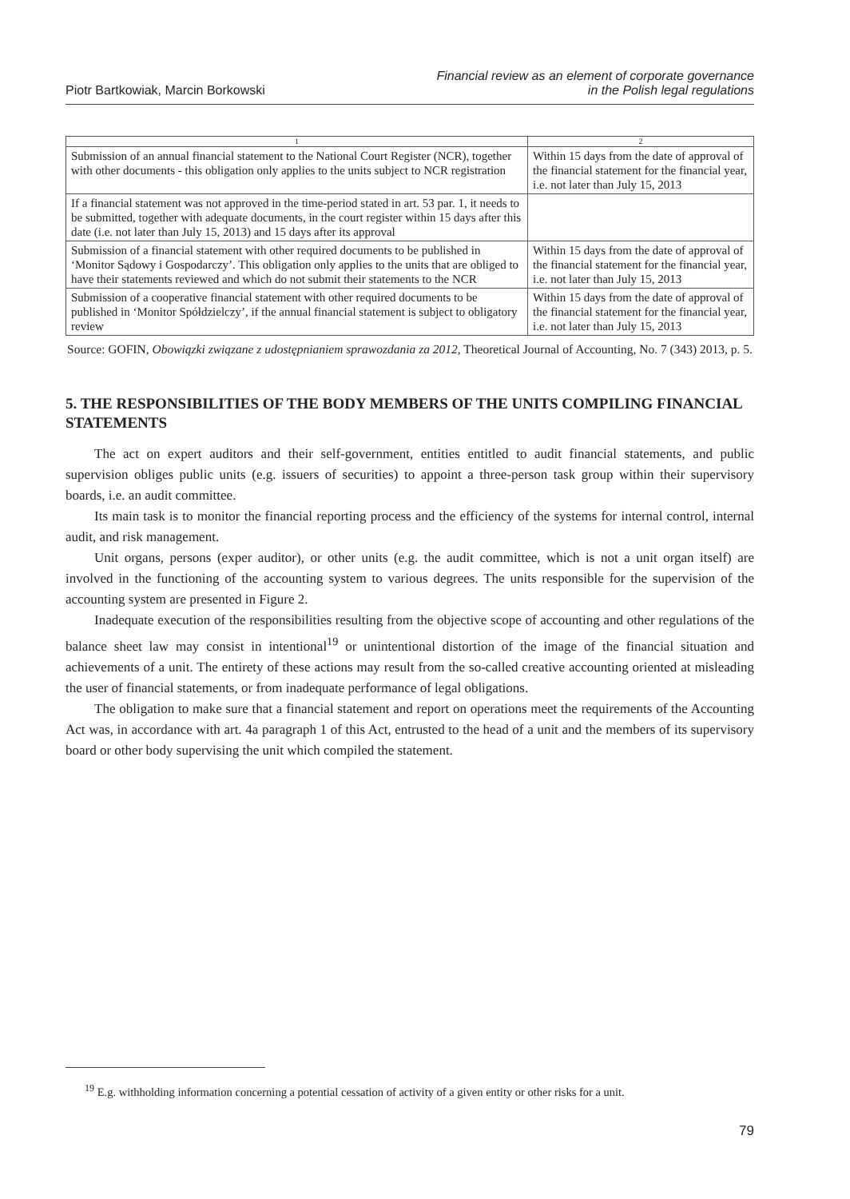Piotr Bartkowiak, Marcin Borkowski
Financial review as an element of corporate governance
in the Polish legal regulations
| 1 | 2 |
| --- | --- |
| Submission of an annual financial statement to the National Court Register (NCR), together with other documents - this obligation only applies to the units subject to NCR registration | Within 15 days from the date of approval of the financial statement for the financial year, i.e. not later than July 15, 2013 |
| If a financial statement was not approved in the time-period stated in art. 53 par. 1, it needs to be submitted, together with adequate documents, in the court register within 15 days after this date (i.e. not later than July 15, 2013) and 15 days after its approval | |
| Submission of a financial statement with other required documents to be published in ‘Monitor Sądowy i Gospodarczy’. This obligation only applies to the units that are obliged to have their statements reviewed and which do not submit their statements to the NCR | Within 15 days from the date of approval of the financial statement for the financial year, i.e. not later than July 15, 2013 |
| Submission of a cooperative financial statement with other required documents to be published in ‘Monitor Spółdzielczy’, if the annual financial statement is subject to obligatory review | Within 15 days from the date of approval of the financial statement for the financial year, i.e. not later than July 15, 2013 |
Source: GOFIN, Obowiązki związane z udostępnianiem sprawozdania za 2012, Theoretical Journal of Accounting, No. 7 (343) 2013, p. 5.
5. THE RESPONSIBILITIES OF THE BODY MEMBERS OF THE UNITS COMPILING FINANCIAL STATEMENTS
The act on expert auditors and their self-government, entities entitled to audit financial statements, and public supervision obliges public units (e.g. issuers of securities) to appoint a three-person task group within their supervisory boards, i.e. an audit committee.
Its main task is to monitor the financial reporting process and the efficiency of the systems for internal control, internal audit, and risk management.
Unit organs, persons (exper auditor), or other units (e.g. the audit committee, which is not a unit organ itself) are involved in the functioning of the accounting system to various degrees. The units responsible for the supervision of the accounting system are presented in Figure 2.
Inadequate execution of the responsibilities resulting from the objective scope of accounting and other regulations of the balance sheet law may consist in intentional<sup>19</sup> or unintentional distortion of the image of the financial situation and achievements of a unit. The entirety of these actions may result from the so-called creative accounting oriented at misleading the user of financial statements, or from inadequate performance of legal obligations.
The obligation to make sure that a financial statement and report on operations meet the requirements of the Accounting Act was, in accordance with art. 4a paragraph 1 of this Act, entrusted to the head of a unit and the members of its supervisory board or other body supervising the unit which compiled the statement.
<sup>19</sup> E.g. withholding information concerning a potential cessation of activity of a given entity or other risks for a unit.
79